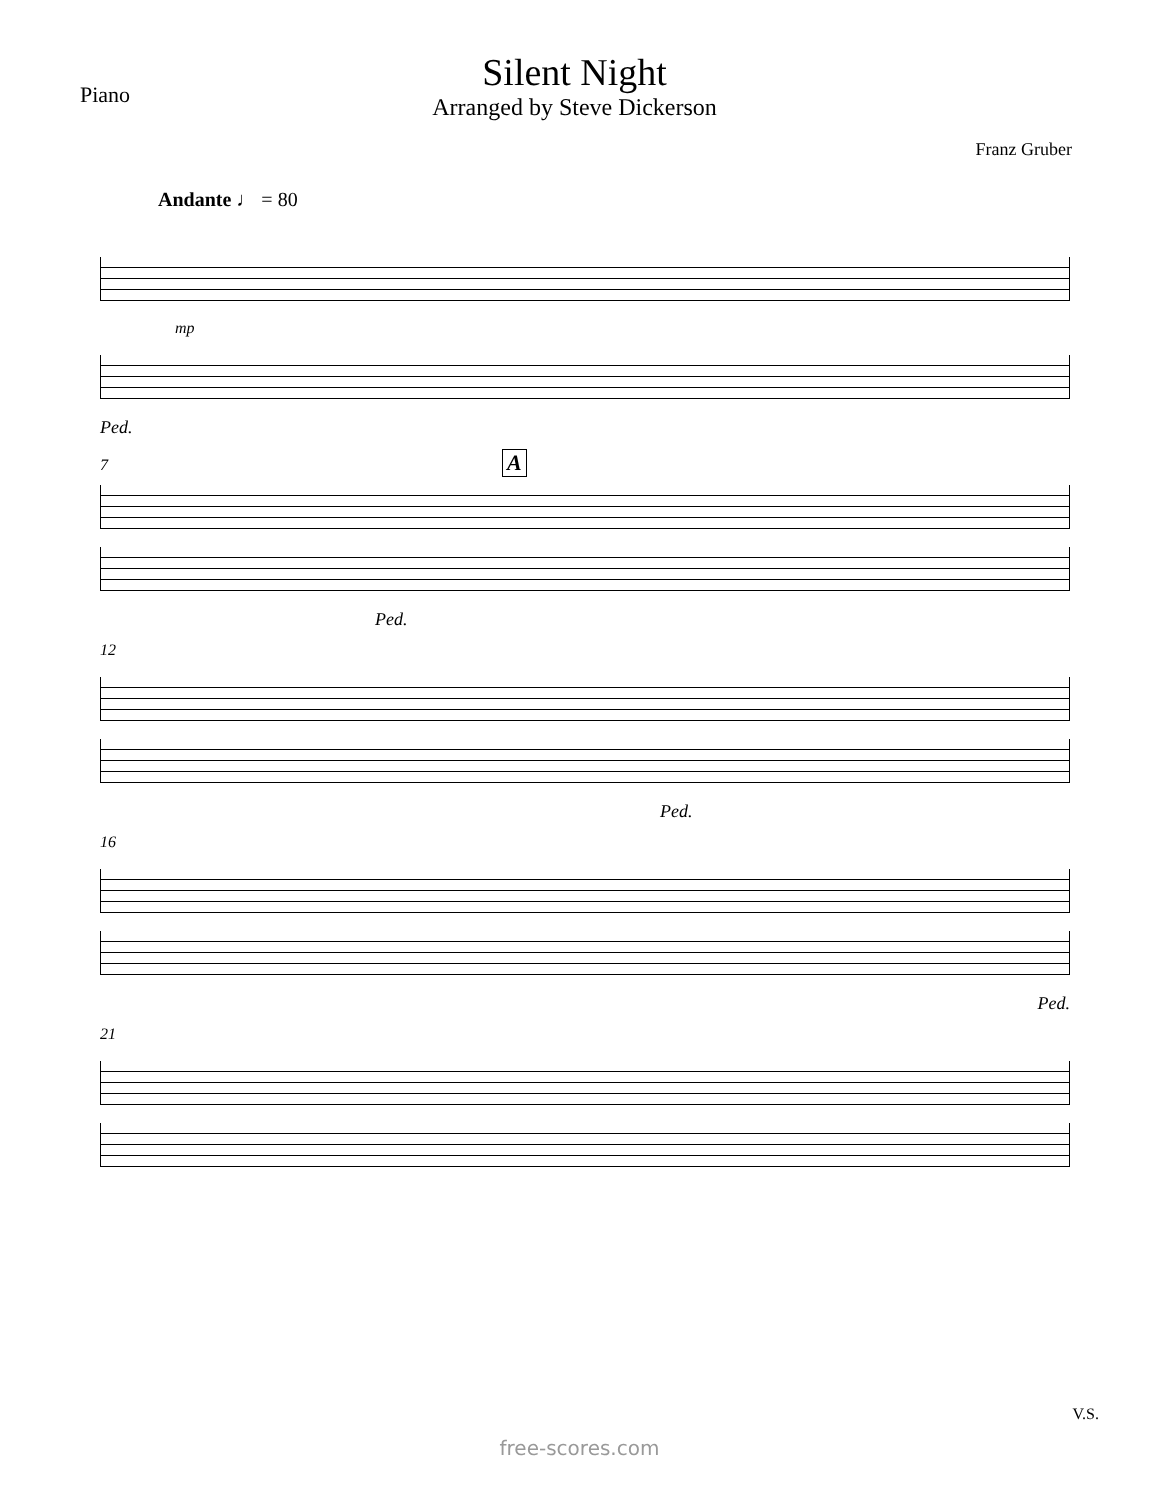Piano
Silent Night
Arranged by Steve Dickerson
Franz Gruber
Andante ♩ = 80
mp
Ped.
7 A
Ped.
12
Ped.
16
Ped.
21
V.S.
free-scores.com